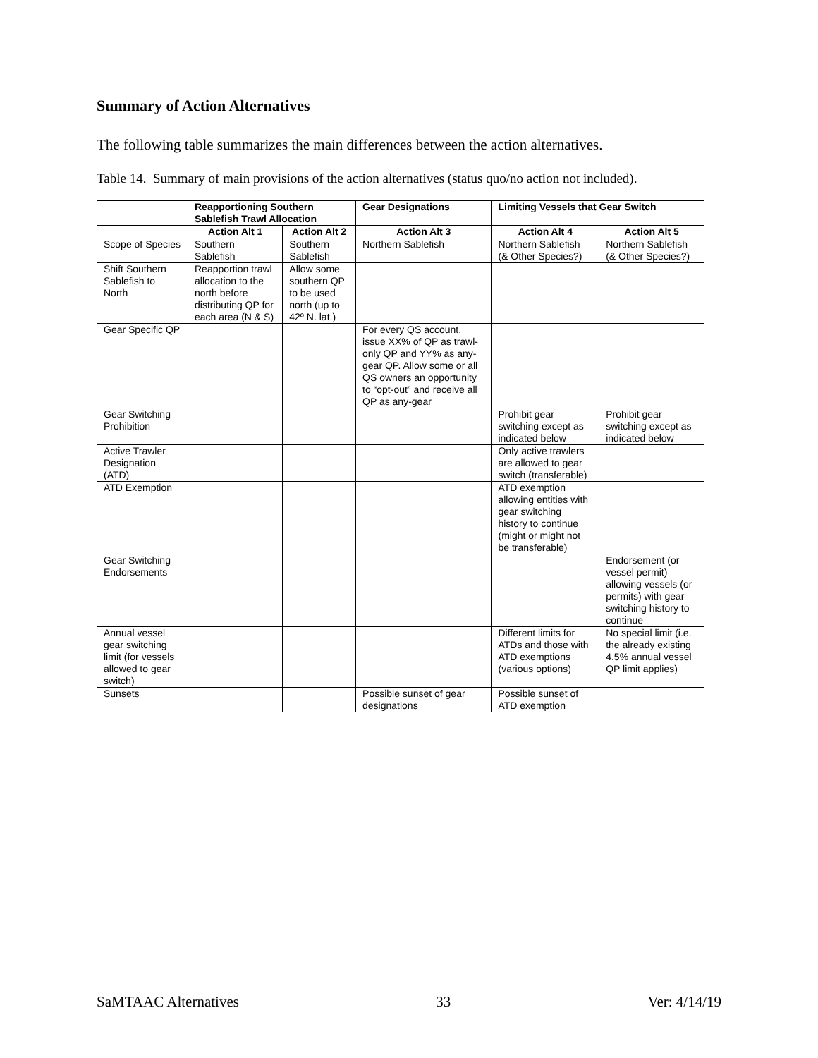Summary of Action Alternatives
The following table summarizes the main differences between the action alternatives.
Table 14. Summary of main provisions of the action alternatives (status quo/no action not included).
| | Reapportioning Southern Sablefish Trawl Allocation | | Gear Designations | Limiting Vessels that Gear Switch | |
| --- | --- | --- | --- | --- | --- |
| | Action Alt 1 | Action Alt 2 | Action Alt 3 | Action Alt 4 | Action Alt 5 |
| Scope of Species | Southern Sablefish | Southern Sablefish | Northern Sablefish | Northern Sablefish (& Other Species?) | Northern Sablefish (& Other Species?) |
| Shift Southern Sablefish to North | Reapportion trawl allocation to the north before distributing QP for each area (N & S) | Allow some southern QP to be used north (up to 42º N. lat.) | | | |
| Gear Specific QP | | | For every QS account, issue XX% of QP as trawl-only QP and YY% as any-gear QP. Allow some or all QS owners an opportunity to “opt-out” and receive all QP as any-gear | | |
| Gear Switching Prohibition | | | | Prohibit gear switching except as indicated below | Prohibit gear switching except as indicated below |
| Active Trawler Designation (ATD) | | | | Only active trawlers are allowed to gear switch (transferable) | |
| ATD Exemption | | | | ATD exemption allowing entities with gear switching history to continue (might or might not be transferable) | |
| Gear Switching Endorsements | | | | | Endorsement (or vessel permit) allowing vessels (or permits) with gear switching history to continue |
| Annual vessel gear switching limit (for vessels allowed to gear switch) | | | | Different limits for ATDs and those with ATD exemptions (various options) | No special limit (i.e. the already existing 4.5% annual vessel QP limit applies) |
| Sunsets | | | Possible sunset of gear designations | Possible sunset of ATD exemption | |
SaMTAAC Alternatives 33 Ver: 4/14/19